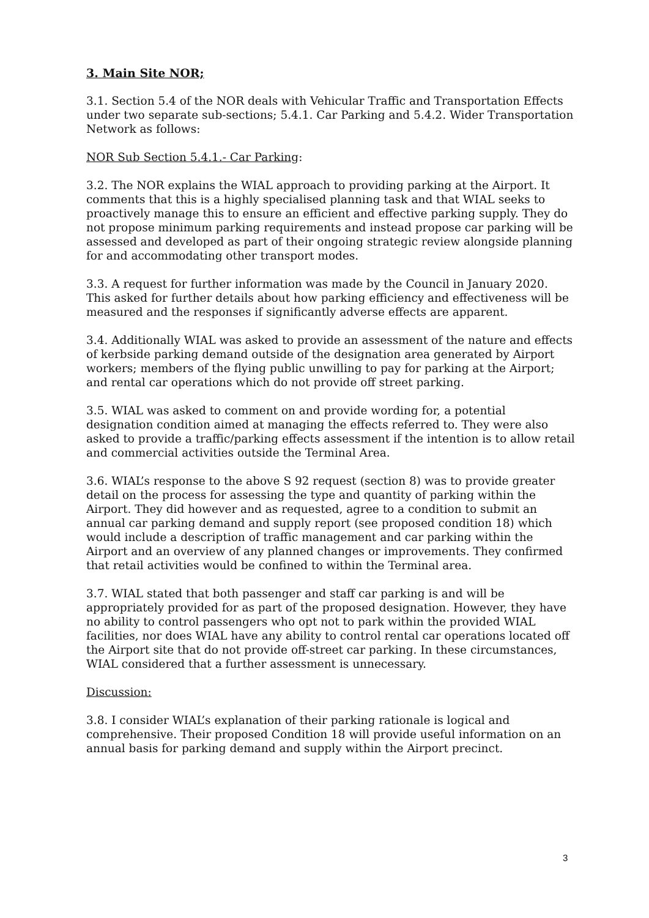3. Main Site NOR;
3.1. Section 5.4 of the NOR deals with Vehicular Traffic and Transportation Effects under two separate sub-sections; 5.4.1. Car Parking and 5.4.2. Wider Transportation Network as follows:
NOR Sub Section 5.4.1.- Car Parking:
3.2. The NOR explains the WIAL approach to providing parking at the Airport. It comments that this is a highly specialised planning task and that WIAL seeks to proactively manage this to ensure an efficient and effective parking supply. They do not propose minimum parking requirements and instead propose car parking will be assessed and developed as part of their ongoing strategic review alongside planning for and accommodating other transport modes.
3.3. A request for further information was made by the Council in January 2020. This asked for further details about how parking efficiency and effectiveness will be measured and the responses if significantly adverse effects are apparent.
3.4. Additionally WIAL was asked to provide an assessment of the nature and effects of kerbside parking demand outside of the designation area generated by Airport workers; members of the flying public unwilling to pay for parking at the Airport; and rental car operations which do not provide off street parking.
3.5. WIAL was asked to comment on and provide wording for, a potential designation condition aimed at managing the effects referred to. They were also asked to provide a traffic/parking effects assessment if the intention is to allow retail and commercial activities outside the Terminal Area.
3.6. WIAL’s response to the above S 92 request (section 8) was to provide greater detail on the process for assessing the type and quantity of parking within the Airport. They did however and as requested, agree to a condition to submit an annual car parking demand and supply report (see proposed condition 18) which would include a description of traffic management and car parking within the Airport and an overview of any planned changes or improvements. They confirmed that retail activities would be confined to within the Terminal area.
3.7. WIAL stated that both passenger and staff car parking is and will be appropriately provided for as part of the proposed designation. However, they have no ability to control passengers who opt not to park within the provided WIAL facilities, nor does WIAL have any ability to control rental car operations located off the Airport site that do not provide off-street car parking. In these circumstances, WIAL considered that a further assessment is unnecessary.
Discussion:
3.8. I consider WIAL’s explanation of their parking rationale is logical and comprehensive. Their proposed Condition 18 will provide useful information on an annual basis for parking demand and supply within the Airport precinct.
3